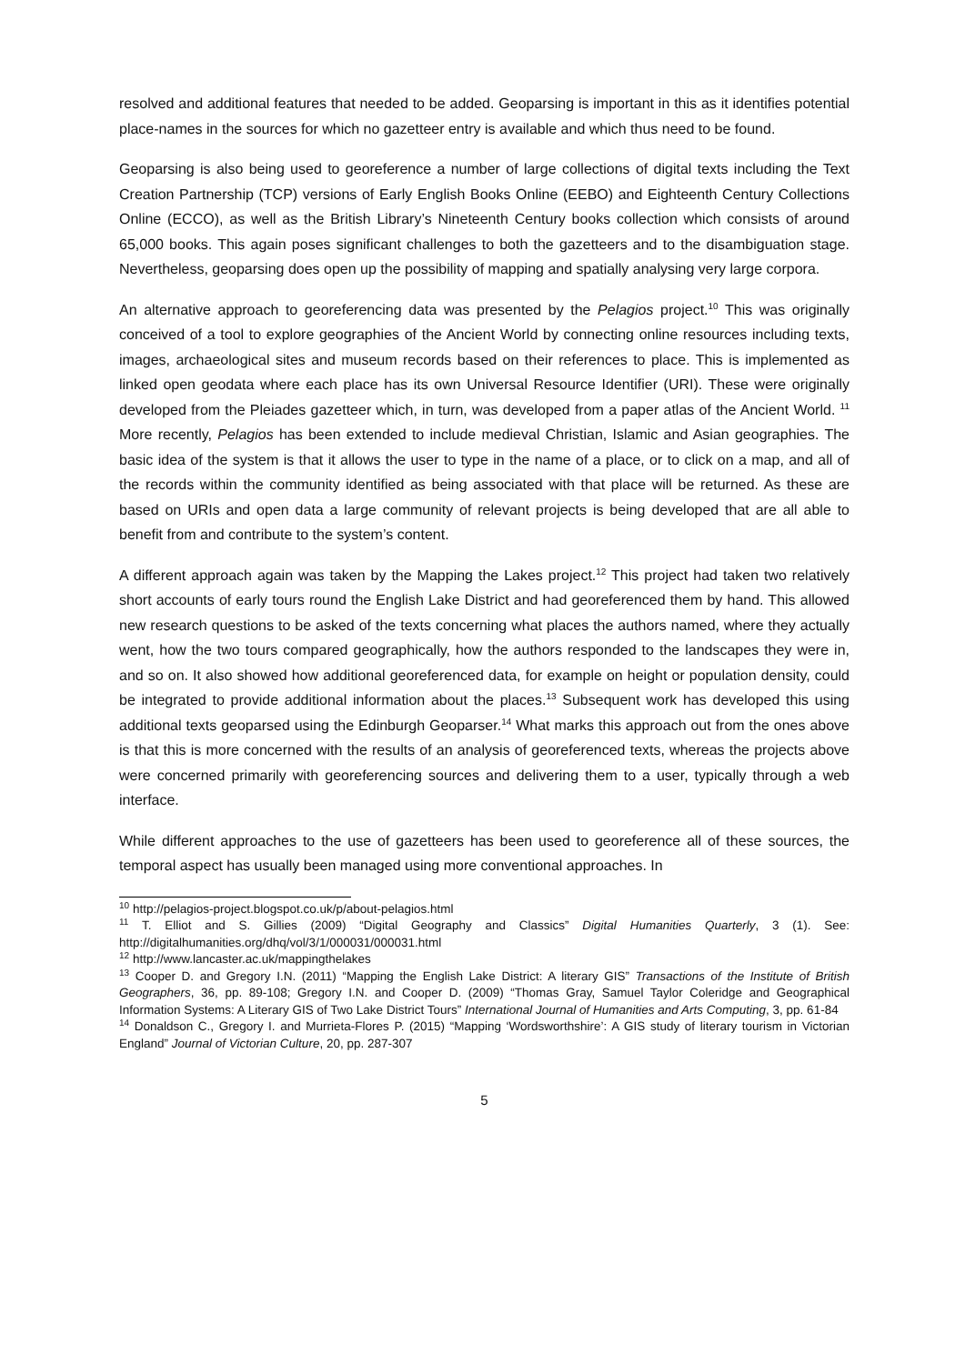resolved and additional features that needed to be added. Geoparsing is important in this as it identifies potential place-names in the sources for which no gazetteer entry is available and which thus need to be found.
Geoparsing is also being used to georeference a number of large collections of digital texts including the Text Creation Partnership (TCP) versions of Early English Books Online (EEBO) and Eighteenth Century Collections Online (ECCO), as well as the British Library’s Nineteenth Century books collection which consists of around 65,000 books. This again poses significant challenges to both the gazetteers and to the disambiguation stage. Nevertheless, geoparsing does open up the possibility of mapping and spatially analysing very large corpora.
An alternative approach to georeferencing data was presented by the Pelagios project.<sup>10</sup> This was originally conceived of a tool to explore geographies of the Ancient World by connecting online resources including texts, images, archaeological sites and museum records based on their references to place. This is implemented as linked open geodata where each place has its own Universal Resource Identifier (URI). These were originally developed from the Pleiades gazetteer which, in turn, was developed from a paper atlas of the Ancient World. <sup>11</sup> More recently, Pelagios has been extended to include medieval Christian, Islamic and Asian geographies. The basic idea of the system is that it allows the user to type in the name of a place, or to click on a map, and all of the records within the community identified as being associated with that place will be returned. As these are based on URIs and open data a large community of relevant projects is being developed that are all able to benefit from and contribute to the system’s content.
A different approach again was taken by the Mapping the Lakes project.<sup>12</sup> This project had taken two relatively short accounts of early tours round the English Lake District and had georeferenced them by hand. This allowed new research questions to be asked of the texts concerning what places the authors named, where they actually went, how the two tours compared geographically, how the authors responded to the landscapes they were in, and so on. It also showed how additional georeferenced data, for example on height or population density, could be integrated to provide additional information about the places.<sup>13</sup> Subsequent work has developed this using additional texts geoparsed using the Edinburgh Geoparser.<sup>14</sup> What marks this approach out from the ones above is that this is more concerned with the results of an analysis of georeferenced texts, whereas the projects above were concerned primarily with georeferencing sources and delivering them to a user, typically through a web interface.
While different approaches to the use of gazetteers has been used to georeference all of these sources, the temporal aspect has usually been managed using more conventional approaches. In
<sup>10</sup> http://pelagios-project.blogspot.co.uk/p/about-pelagios.html
<sup>11</sup> T. Elliot and S. Gillies (2009) “Digital Geography and Classics” Digital Humanities Quarterly, 3 (1). See: http://digitalhumanities.org/dhq/vol/3/1/000031/000031.html
<sup>12</sup> http://www.lancaster.ac.uk/mappingthelakes
<sup>13</sup> Cooper D. and Gregory I.N. (2011) “Mapping the English Lake District: A literary GIS” Transactions of the Institute of British Geographers, 36, pp. 89-108; Gregory I.N. and Cooper D. (2009) “Thomas Gray, Samuel Taylor Coleridge and Geographical Information Systems: A Literary GIS of Two Lake District Tours” International Journal of Humanities and Arts Computing, 3, pp. 61-84
<sup>14</sup> Donaldson C., Gregory I. and Murrieta-Flores P. (2015) “Mapping ‘Wordsworthshire’: A GIS study of literary tourism in Victorian England” Journal of Victorian Culture, 20, pp. 287-307
5